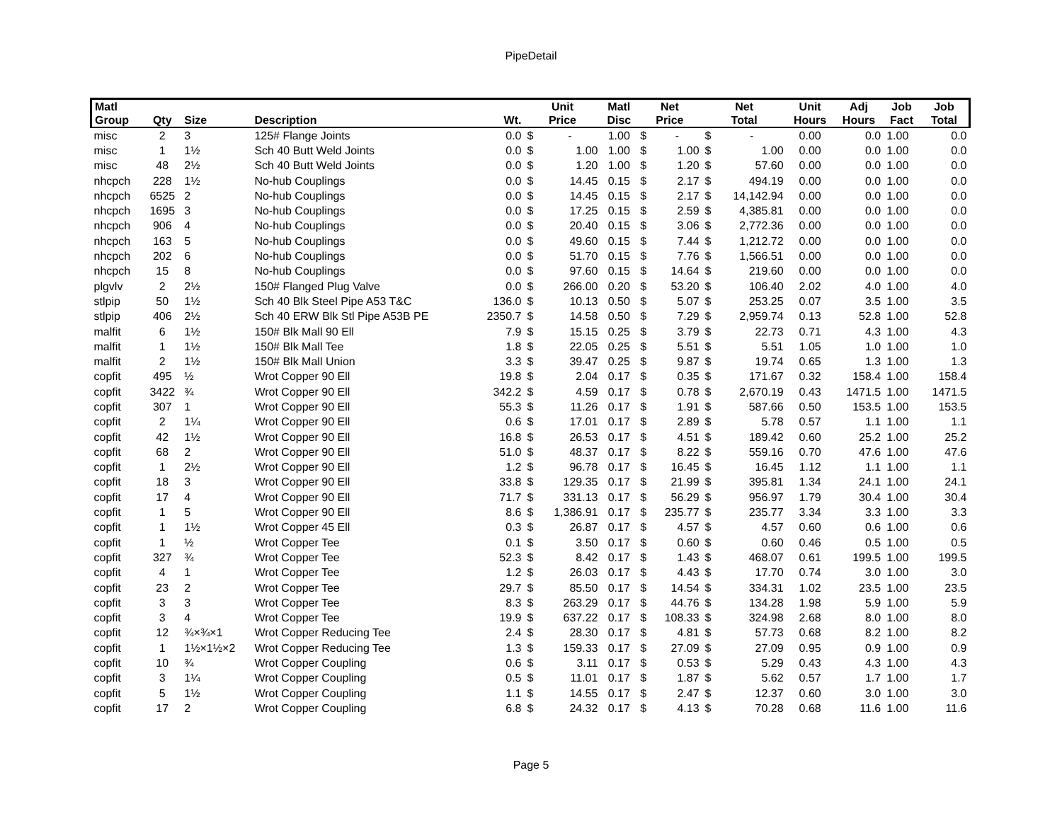PipeDetail
| Matl | | | | | Unit | | Matl | Net | | Net | | Unit | Adj | Job | Job |
| --- | --- | --- | --- | --- | --- | --- | --- | --- | --- | --- | --- | --- | --- | --- | --- |
| Group | Qty | Size | Description | Wt. | Price | | Disc | Price | | Total | | Hours | Hours | Fact | Total |
| misc | 2 | 3 | 125# Flange Joints | 0.0 | $ | - | 1.00 | $ | - | $ | - | 0.00 | 0.0 | 1.00 | 0.0 |
| misc | 1 | 1½ | Sch 40 Butt Weld Joints | 0.0 | $ | 1.00 | 1.00 | $ | 1.00 | $ | 1.00 | 0.00 | 0.0 | 1.00 | 0.0 |
| misc | 48 | 2½ | Sch 40 Butt Weld Joints | 0.0 | $ | 1.20 | 1.00 | $ | 1.20 | $ | 57.60 | 0.00 | 0.0 | 1.00 | 0.0 |
| nhcpch | 228 | 1½ | No-hub Couplings | 0.0 | $ | 14.45 | 0.15 | $ | 2.17 | $ | 494.19 | 0.00 | 0.0 | 1.00 | 0.0 |
| nhcpch | 6525 | 2 | No-hub Couplings | 0.0 | $ | 14.45 | 0.15 | $ | 2.17 | $ | 14,142.94 | 0.00 | 0.0 | 1.00 | 0.0 |
| nhcpch | 1695 | 3 | No-hub Couplings | 0.0 | $ | 17.25 | 0.15 | $ | 2.59 | $ | 4,385.81 | 0.00 | 0.0 | 1.00 | 0.0 |
| nhcpch | 906 | 4 | No-hub Couplings | 0.0 | $ | 20.40 | 0.15 | $ | 3.06 | $ | 2,772.36 | 0.00 | 0.0 | 1.00 | 0.0 |
| nhcpch | 163 | 5 | No-hub Couplings | 0.0 | $ | 49.60 | 0.15 | $ | 7.44 | $ | 1,212.72 | 0.00 | 0.0 | 1.00 | 0.0 |
| nhcpch | 202 | 6 | No-hub Couplings | 0.0 | $ | 51.70 | 0.15 | $ | 7.76 | $ | 1,566.51 | 0.00 | 0.0 | 1.00 | 0.0 |
| nhcpch | 15 | 8 | No-hub Couplings | 0.0 | $ | 97.60 | 0.15 | $ | 14.64 | $ | 219.60 | 0.00 | 0.0 | 1.00 | 0.0 |
| plgvlv | 2 | 2½ | 150# Flanged Plug Valve | 0.0 | $ | 266.00 | 0.20 | $ | 53.20 | $ | 106.40 | 2.02 | 4.0 | 1.00 | 4.0 |
| stlpip | 50 | 1½ | Sch 40 Blk Steel Pipe A53 T&C | 136.0 | $ | 10.13 | 0.50 | $ | 5.07 | $ | 253.25 | 0.07 | 3.5 | 1.00 | 3.5 |
| stlpip | 406 | 2½ | Sch 40 ERW Blk Stl Pipe A53B PE | 2350.7 | $ | 14.58 | 0.50 | $ | 7.29 | $ | 2,959.74 | 0.13 | 52.8 | 1.00 | 52.8 |
| malfit | 6 | 1½ | 150# Blk Mall 90 Ell | 7.9 | $ | 15.15 | 0.25 | $ | 3.79 | $ | 22.73 | 0.71 | 4.3 | 1.00 | 4.3 |
| malfit | 1 | 1½ | 150# Blk Mall Tee | 1.8 | $ | 22.05 | 0.25 | $ | 5.51 | $ | 5.51 | 1.05 | 1.0 | 1.00 | 1.0 |
| malfit | 2 | 1½ | 150# Blk Mall Union | 3.3 | $ | 39.47 | 0.25 | $ | 9.87 | $ | 19.74 | 0.65 | 1.3 | 1.00 | 1.3 |
| copfit | 495 | ½ | Wrot Copper 90 Ell | 19.8 | $ | 2.04 | 0.17 | $ | 0.35 | $ | 171.67 | 0.32 | 158.4 | 1.00 | 158.4 |
| copfit | 3422 | ¾ | Wrot Copper 90 Ell | 342.2 | $ | 4.59 | 0.17 | $ | 0.78 | $ | 2,670.19 | 0.43 | 1471.5 | 1.00 | 1471.5 |
| copfit | 307 | 1 | Wrot Copper 90 Ell | 55.3 | $ | 11.26 | 0.17 | $ | 1.91 | $ | 587.66 | 0.50 | 153.5 | 1.00 | 153.5 |
| copfit | 2 | 1¼ | Wrot Copper 90 Ell | 0.6 | $ | 17.01 | 0.17 | $ | 2.89 | $ | 5.78 | 0.57 | 1.1 | 1.00 | 1.1 |
| copfit | 42 | 1½ | Wrot Copper 90 Ell | 16.8 | $ | 26.53 | 0.17 | $ | 4.51 | $ | 189.42 | 0.60 | 25.2 | 1.00 | 25.2 |
| copfit | 68 | 2 | Wrot Copper 90 Ell | 51.0 | $ | 48.37 | 0.17 | $ | 8.22 | $ | 559.16 | 0.70 | 47.6 | 1.00 | 47.6 |
| copfit | 1 | 2½ | Wrot Copper 90 Ell | 1.2 | $ | 96.78 | 0.17 | $ | 16.45 | $ | 16.45 | 1.12 | 1.1 | 1.00 | 1.1 |
| copfit | 18 | 3 | Wrot Copper 90 Ell | 33.8 | $ | 129.35 | 0.17 | $ | 21.99 | $ | 395.81 | 1.34 | 24.1 | 1.00 | 24.1 |
| copfit | 17 | 4 | Wrot Copper 90 Ell | 71.7 | $ | 331.13 | 0.17 | $ | 56.29 | $ | 956.97 | 1.79 | 30.4 | 1.00 | 30.4 |
| copfit | 1 | 5 | Wrot Copper 90 Ell | 8.6 | $ | 1,386.91 | 0.17 | $ | 235.77 | $ | 235.77 | 3.34 | 3.3 | 1.00 | 3.3 |
| copfit | 1 | 1½ | Wrot Copper 45 Ell | 0.3 | $ | 26.87 | 0.17 | $ | 4.57 | $ | 4.57 | 0.60 | 0.6 | 1.00 | 0.6 |
| copfit | 1 | ½ | Wrot Copper Tee | 0.1 | $ | 3.50 | 0.17 | $ | 0.60 | $ | 0.60 | 0.46 | 0.5 | 1.00 | 0.5 |
| copfit | 327 | ¾ | Wrot Copper Tee | 52.3 | $ | 8.42 | 0.17 | $ | 1.43 | $ | 468.07 | 0.61 | 199.5 | 1.00 | 199.5 |
| copfit | 4 | 1 | Wrot Copper Tee | 1.2 | $ | 26.03 | 0.17 | $ | 4.43 | $ | 17.70 | 0.74 | 3.0 | 1.00 | 3.0 |
| copfit | 23 | 2 | Wrot Copper Tee | 29.7 | $ | 85.50 | 0.17 | $ | 14.54 | $ | 334.31 | 1.02 | 23.5 | 1.00 | 23.5 |
| copfit | 3 | 3 | Wrot Copper Tee | 8.3 | $ | 263.29 | 0.17 | $ | 44.76 | $ | 134.28 | 1.98 | 5.9 | 1.00 | 5.9 |
| copfit | 3 | 4 | Wrot Copper Tee | 19.9 | $ | 637.22 | 0.17 | $ | 108.33 | $ | 324.98 | 2.68 | 8.0 | 1.00 | 8.0 |
| copfit | 12 | ¾×¾×1 | Wrot Copper Reducing Tee | 2.4 | $ | 28.30 | 0.17 | $ | 4.81 | $ | 57.73 | 0.68 | 8.2 | 1.00 | 8.2 |
| copfit | 1 | 1½×1½×2 | Wrot Copper Reducing Tee | 1.3 | $ | 159.33 | 0.17 | $ | 27.09 | $ | 27.09 | 0.95 | 0.9 | 1.00 | 0.9 |
| copfit | 10 | ¾ | Wrot Copper Coupling | 0.6 | $ | 3.11 | 0.17 | $ | 0.53 | $ | 5.29 | 0.43 | 4.3 | 1.00 | 4.3 |
| copfit | 3 | 1¼ | Wrot Copper Coupling | 0.5 | $ | 11.01 | 0.17 | $ | 1.87 | $ | 5.62 | 0.57 | 1.7 | 1.00 | 1.7 |
| copfit | 5 | 1½ | Wrot Copper Coupling | 1.1 | $ | 14.55 | 0.17 | $ | 2.47 | $ | 12.37 | 0.60 | 3.0 | 1.00 | 3.0 |
| copfit | 17 | 2 | Wrot Copper Coupling | 6.8 | $ | 24.32 | 0.17 | $ | 4.13 | $ | 70.28 | 0.68 | 11.6 | 1.00 | 11.6 |
Page 5